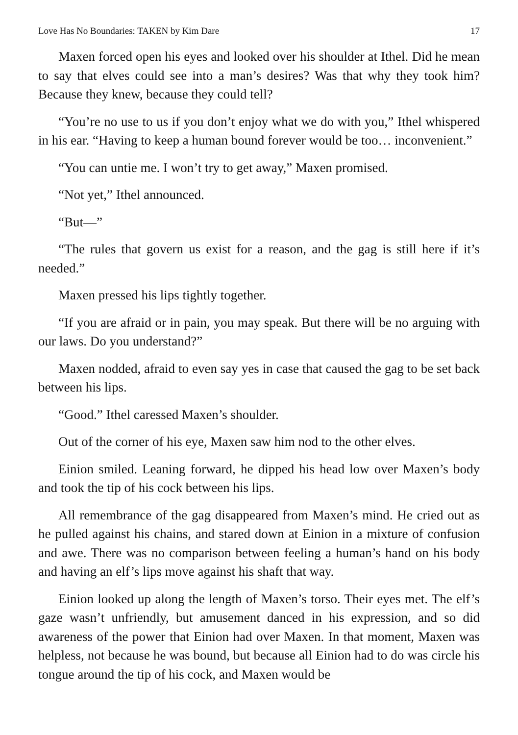Love Has No Boundaries: TAKEN by Kim Dare 17
Maxen forced open his eyes and looked over his shoulder at Ithel. Did he mean to say that elves could see into a man’s desires? Was that why they took him? Because they knew, because they could tell?
“You’re no use to us if you don’t enjoy what we do with you,” Ithel whispered in his ear. “Having to keep a human bound forever would be too… inconvenient.”
“You can untie me. I won’t try to get away,” Maxen promised.
“Not yet,” Ithel announced.
“But—”
“The rules that govern us exist for a reason, and the gag is still here if it’s needed.”
Maxen pressed his lips tightly together.
“If you are afraid or in pain, you may speak. But there will be no arguing with our laws. Do you understand?”
Maxen nodded, afraid to even say yes in case that caused the gag to be set back between his lips.
“Good.” Ithel caressed Maxen’s shoulder.
Out of the corner of his eye, Maxen saw him nod to the other elves.
Einion smiled. Leaning forward, he dipped his head low over Maxen’s body and took the tip of his cock between his lips.
All remembrance of the gag disappeared from Maxen’s mind. He cried out as he pulled against his chains, and stared down at Einion in a mixture of confusion and awe. There was no comparison between feeling a human’s hand on his body and having an elf’s lips move against his shaft that way.
Einion looked up along the length of Maxen’s torso. Their eyes met. The elf’s gaze wasn’t unfriendly, but amusement danced in his expression, and so did awareness of the power that Einion had over Maxen. In that moment, Maxen was helpless, not because he was bound, but because all Einion had to do was circle his tongue around the tip of his cock, and Maxen would be